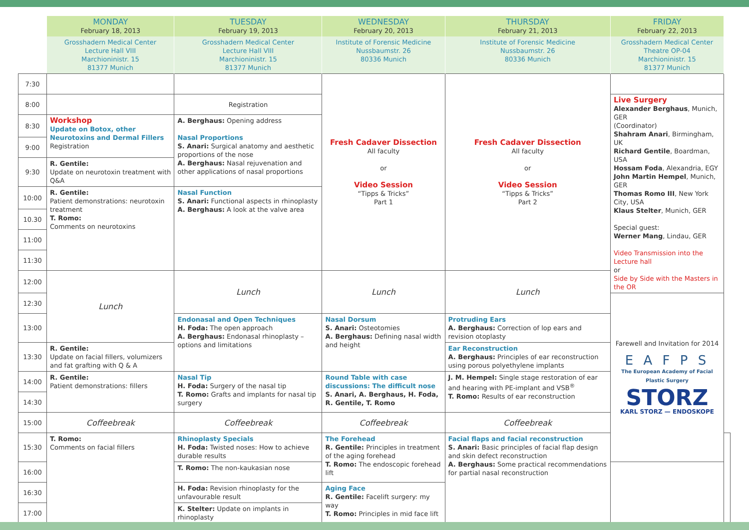| | MONDAY February 18, 2013 | TUESDAY February 19, 2013 | WEDNESDAY February 20, 2013 | THURSDAY February 21, 2013 | FRIDAY February 22, 2013 | |
| --- | --- | --- | --- | --- | --- | --- |
| | Grosshadern Medical Center Lecture Hall VIII Marchioninistr. 15 81377 Munich | Grosshadern Medical Center Lecture Hall VIII Marchioninistr. 15 81377 Munich | Institute of Forensic Medicine Nussbaumstr. 26 80336 Munich | Institute of Forensic Medicine Nussbaumstr. 26 80336 Munich | Grosshadern Medical Center Theatre OP-04 Marchioninistr. 15 81377 Munich | |
| 7:30 | | | Fresh Cadaver Dissection All faculty or Video Session “Tipps & Tricks” Part 1 | Fresh Cadaver Dissection All faculty or Video Session “Tipps & Tricks” Part 2 | | |
| 8:00 | | Registration | | | Live Surgery Alexander Berghaus , Munich, GER (Coordinator) Shahram Anari , Birmingham, UK Richard Gentile , Boardman, USA Hossam Foda , Alexandria, EGY John Martin Hempel , Munich, GER Thomas Romo III , New York City, USA Klaus Stelter , Munich, GER Special guest: Werner Mang , Lindau, GER Video Transmission into the Lecture hall or Side by Side with the Masters in the OR | |
| 8:30 | Workshop Update on Botox, other Neurotoxins and Dermal Fillers Registration | A. Berghaus: Opening address Nasal Proportions S. Anari: Surgical anatomy and aesthetic proportions of the nose A. Berghaus: Nasal rejuvenation and other applications of nasal proportions | | | | |
| 9:00 | | | | | | |
| 9:30 | R. Gentile: Update on neurotoxin treatment with Q&A | | | | | |
| 10:00 | R. Gentile: Patient demonstrations: neurotoxin treatment T. Romo: Comments on neurotoxins | Nasal Function S. Anari: Functional aspects in rhinoplasty A. Berghaus: A look at the valve area | | | | |
| 10.30 | | | | | | |
| 11:00 | | | | | | |
| 11:30 | | | | | | |
| 12:00 | Lunch | Lunch | Lunch | Lunch | | |
| 12:30 | | | | | Farewell and Invitation for 2014 E A F P S The European Academy of Facial Plastic Surgery STORZ KARL STORZ — ENDOSKOPE | |
| 13:00 | | Endonasal and Open Techniques H. Foda: The open approach A. Berghaus: Endonasal rhinoplasty – options and limitations | Nasal Dorsum S. Anari: Osteotomies A. Berghaus: Defining nasal width and height | Protruding Ears A. Berghaus: Correction of lop ears and revision otoplasty | | |
| 13:30 | R. Gentile: Update on facial fillers, volumizers and fat grafting with Q & A | | | Ear Reconstruction A. Berghaus: Principles of ear reconstruction using porous polyethylene implants | | |
| 14:00 | R. Gentile: Patient demonstrations: fillers | Nasal Tip H. Foda: Surgery of the nasal tip T. Romo: Grafts and implants for nasal tip surgery | Round Table with case discussions: The difficult nose S. Anari, A. Berghaus, H. Foda, R. Gentile, T. Romo | J. M. Hempel: Single stage restoration of ear and hearing with PE-implant and VSB<sup>®</sup> T. Romo: Results of ear reconstruction | | |
| 14:30 | | | | | | |
| 15:00 | Coffeebreak | Coffeebreak | Coffeebreak | Coffeebreak | | |
| 15:30 | T. Romo: Comments on facial fillers | Rhinoplasty Specials H. Foda: Twisted noses: How to achieve durable results | The Forehead R. Gentile: Principles in treatment of the aging forehead T. Romo: The endoscopic forehead lift | Facial flaps and facial reconstruction S. Anari: Basic principles of facial flap design and skin defect reconstruction A. Berghaus: Some practical recommendations for partial nasal reconstruction | | |
| 16:00 | | T. Romo: The non-kaukasian nose | | | | |
| 16:30 | | H. Foda: Revision rhinoplasty for the unfavourable result | Aging Face R. Gentile: Facelift surgery: my way T. Romo: Principles in mid face lift | | | |
| 17:00 | | K. Stelter: Update on implants in rhinoplasty | | | | |